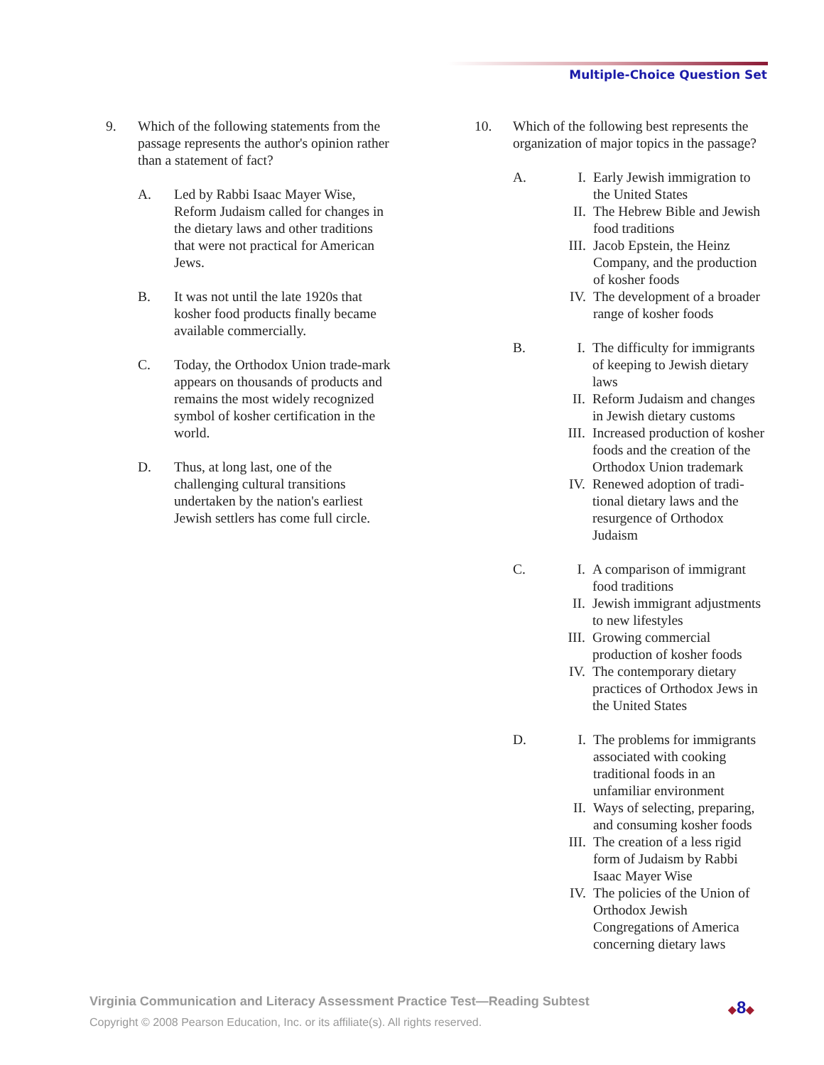Multiple-Choice Question Set
9. Which of the following statements from the passage represents the author's opinion rather than a statement of fact?
A. Led by Rabbi Isaac Mayer Wise, Reform Judaism called for changes in the dietary laws and other traditions that were not practical for American Jews.
B. It was not until the late 1920s that kosher food products finally became available commercially.
C. Today, the Orthodox Union trade-mark appears on thousands of products and remains the most widely recognized symbol of kosher certification in the world.
D. Thus, at long last, one of the challenging cultural transitions undertaken by the nation's earliest Jewish settlers has come full circle.
10. Which of the following best represents the organization of major topics in the passage?
A. I. Early Jewish immigration to the United States
II. The Hebrew Bible and Jewish food traditions
III. Jacob Epstein, the Heinz Company, and the production of kosher foods
IV. The development of a broader range of kosher foods
B. I. The difficulty for immigrants of keeping to Jewish dietary laws
II. Reform Judaism and changes in Jewish dietary customs
III. Increased production of kosher foods and the creation of the Orthodox Union trademark
IV. Renewed adoption of tradi-tional dietary laws and the resurgence of Orthodox Judaism
C. I. A comparison of immigrant food traditions
II. Jewish immigrant adjustments to new lifestyles
III. Growing commercial production of kosher foods
IV. The contemporary dietary practices of Orthodox Jews in the United States
D. I. The problems for immigrants associated with cooking traditional foods in an unfamiliar environment
II. Ways of selecting, preparing, and consuming kosher foods
III. The creation of a less rigid form of Judaism by Rabbi Isaac Mayer Wise
IV. The policies of the Union of Orthodox Jewish Congregations of America concerning dietary laws
Virginia Communication and Literacy Assessment Practice Test—Reading Subtest
Copyright © 2008 Pearson Education, Inc. or its affiliate(s). All rights reserved.
◆8◆